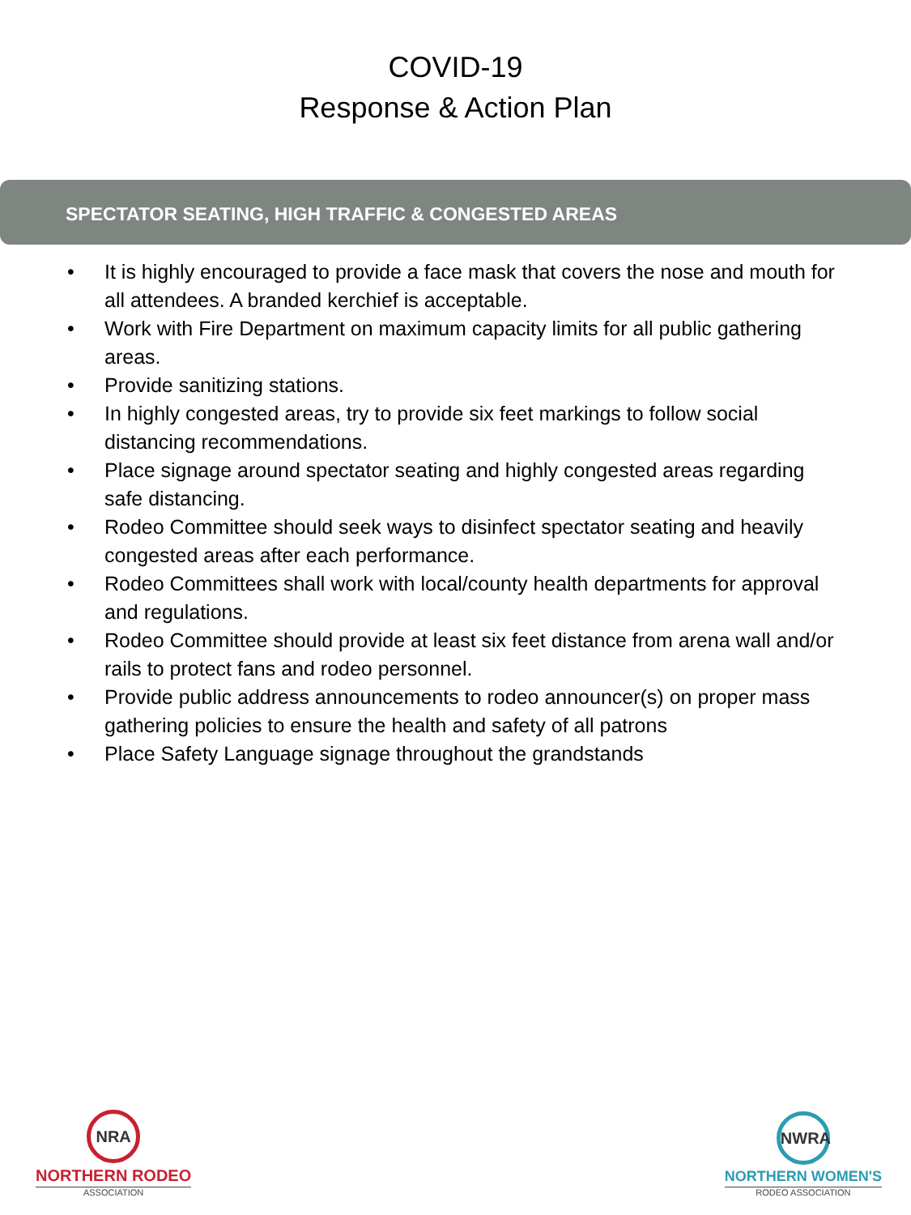COVID-19
Response & Action Plan
SPECTATOR SEATING, HIGH TRAFFIC & CONGESTED AREAS
• It is highly encouraged to provide a face mask that covers the nose and mouth for all attendees. A branded kerchief is acceptable.
• Work with Fire Department on maximum capacity limits for all public gathering areas.
• Provide sanitizing stations.
• In highly congested areas, try to provide six feet markings to follow social distancing recommendations.
• Place signage around spectator seating and highly congested areas regarding safe distancing.
• Rodeo Committee should seek ways to disinfect spectator seating and heavily congested areas after each performance.
• Rodeo Committees shall work with local/county health departments for approval and regulations.
• Rodeo Committee should provide at least six feet distance from arena wall and/or rails to protect fans and rodeo personnel.
• Provide public address announcements to rodeo announcer(s) on proper mass gathering policies to ensure the health and safety of all patrons
• Place Safety Language signage throughout the grandstands
NRA
NORTHERN RODEO
ASSOCIATION
NWRA
NORTHERN WOMEN'S
RODEO ASSOCIATION